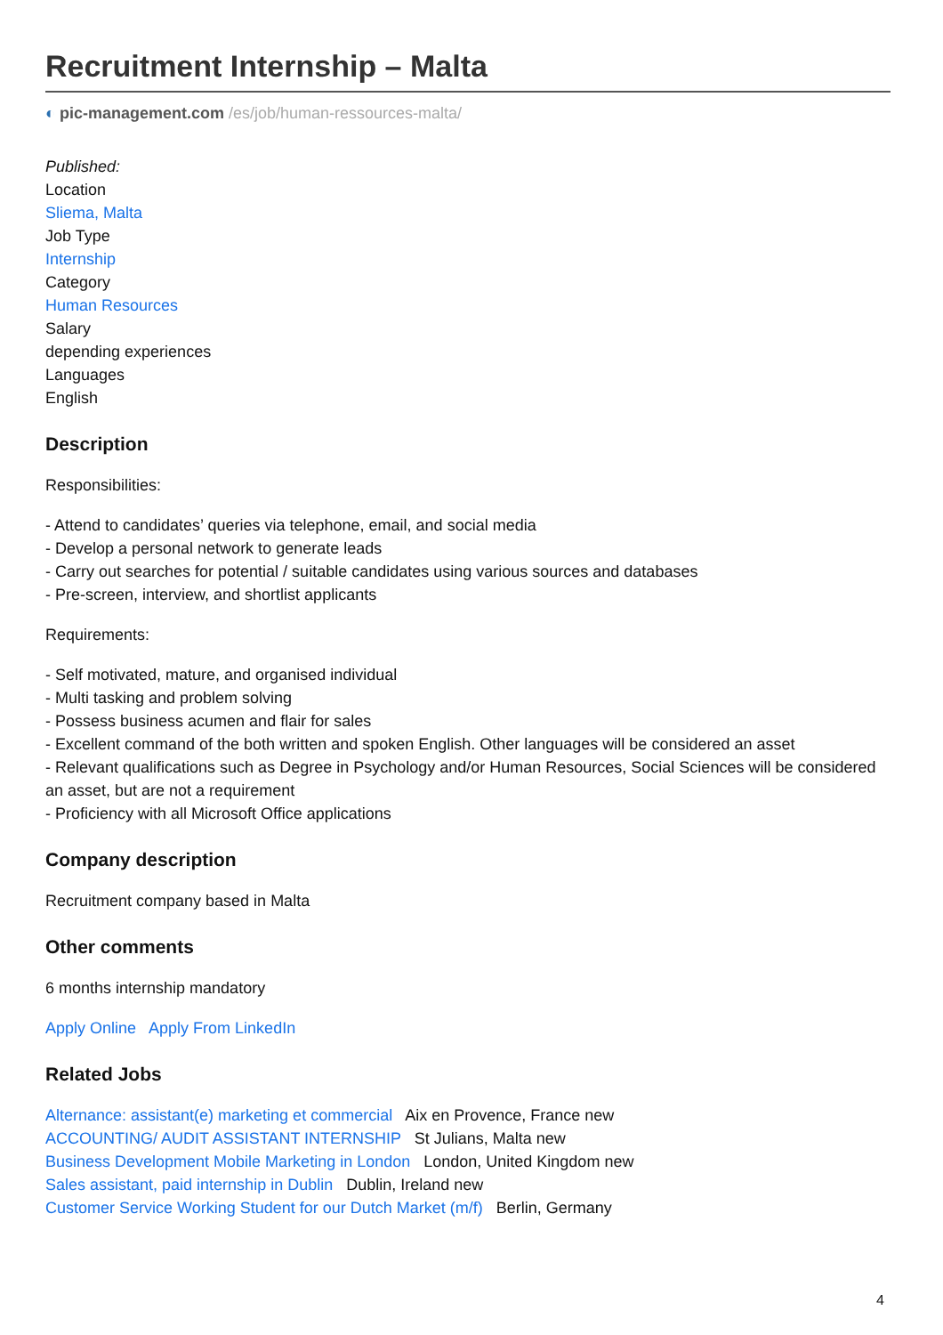Recruitment Internship – Malta
◐ pic-management.com /es/job/human-ressources-malta/
Published:
Location
Sliema, Malta
Job Type
Internship
Category
Human Resources
Salary
depending experiences
Languages
English
Description
Responsibilities:
- Attend to candidates’ queries via telephone, email, and social media
- Develop a personal network to generate leads
- Carry out searches for potential / suitable candidates using various sources and databases
- Pre-screen, interview, and shortlist applicants
Requirements:
- Self motivated, mature, and organised individual
- Multi tasking and problem solving
- Possess business acumen and flair for sales
- Excellent command of the both written and spoken English. Other languages will be considered an asset
- Relevant qualifications such as Degree in Psychology and/or Human Resources, Social Sciences will be considered an asset, but are not a requirement
- Proficiency with all Microsoft Office applications
Company description
Recruitment company based in Malta
Other comments
6 months internship mandatory
Apply Online Apply From LinkedIn
Related Jobs
Alternance: assistant(e) marketing et commercial Aix en Provence, France new
ACCOUNTING/ AUDIT ASSISTANT INTERNSHIP St Julians, Malta new
Business Development Mobile Marketing in London London, United Kingdom new
Sales assistant, paid internship in Dublin Dublin, Ireland new
Customer Service Working Student for our Dutch Market (m/f) Berlin, Germany
4